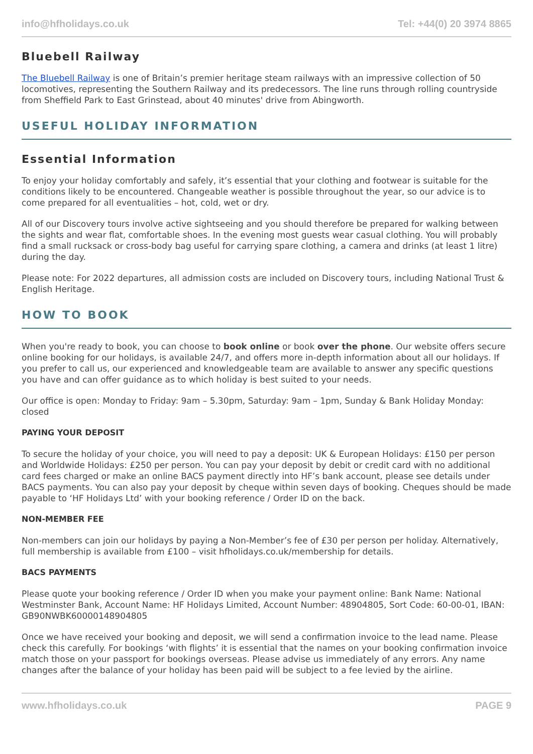info@hfholidays.co.uk Tel: +44(0) 20 3974 8865
Bluebell Railway
The Bluebell Railway is one of Britain’s premier heritage steam railways with an impressive collection of 50 locomotives, representing the Southern Railway and its predecessors. The line runs through rolling countryside from Sheffield Park to East Grinstead, about 40 minutes' drive from Abingworth.
USEFUL HOLIDAY INFORMATION
Essential Information
To enjoy your holiday comfortably and safely, it’s essential that your clothing and footwear is suitable for the conditions likely to be encountered. Changeable weather is possible throughout the year, so our advice is to come prepared for all eventualities – hot, cold, wet or dry.
All of our Discovery tours involve active sightseeing and you should therefore be prepared for walking between the sights and wear flat, comfortable shoes. In the evening most guests wear casual clothing. You will probably find a small rucksack or cross-body bag useful for carrying spare clothing, a camera and drinks (at least 1 litre) during the day.
Please note: For 2022 departures, all admission costs are included on Discovery tours, including National Trust & English Heritage.
HOW TO BOOK
When you're ready to book, you can choose to book online or book over the phone. Our website offers secure online booking for our holidays, is available 24/7, and offers more in-depth information about all our holidays. If you prefer to call us, our experienced and knowledgeable team are available to answer any specific questions you have and can offer guidance as to which holiday is best suited to your needs.
Our office is open: Monday to Friday: 9am – 5.30pm, Saturday: 9am – 1pm, Sunday & Bank Holiday Monday: closed
PAYING YOUR DEPOSIT
To secure the holiday of your choice, you will need to pay a deposit: UK & European Holidays: £150 per person and Worldwide Holidays: £250 per person. You can pay your deposit by debit or credit card with no additional card fees charged or make an online BACS payment directly into HF’s bank account, please see details under BACS payments. You can also pay your deposit by cheque within seven days of booking. Cheques should be made payable to ‘HF Holidays Ltd’ with your booking reference / Order ID on the back.
NON-MEMBER FEE
Non-members can join our holidays by paying a Non-Member’s fee of £30 per person per holiday. Alternatively, full membership is available from £100 – visit hfholidays.co.uk/membership for details.
BACS PAYMENTS
Please quote your booking reference / Order ID when you make your payment online: Bank Name: National Westminster Bank, Account Name: HF Holidays Limited, Account Number: 48904805, Sort Code: 60-00-01, IBAN: GB90NWBK60000148904805
Once we have received your booking and deposit, we will send a confirmation invoice to the lead name. Please check this carefully. For bookings ‘with flights’ it is essential that the names on your booking confirmation invoice match those on your passport for bookings overseas. Please advise us immediately of any errors. Any name changes after the balance of your holiday has been paid will be subject to a fee levied by the airline.
www.hfholidays.co.uk PAGE 9